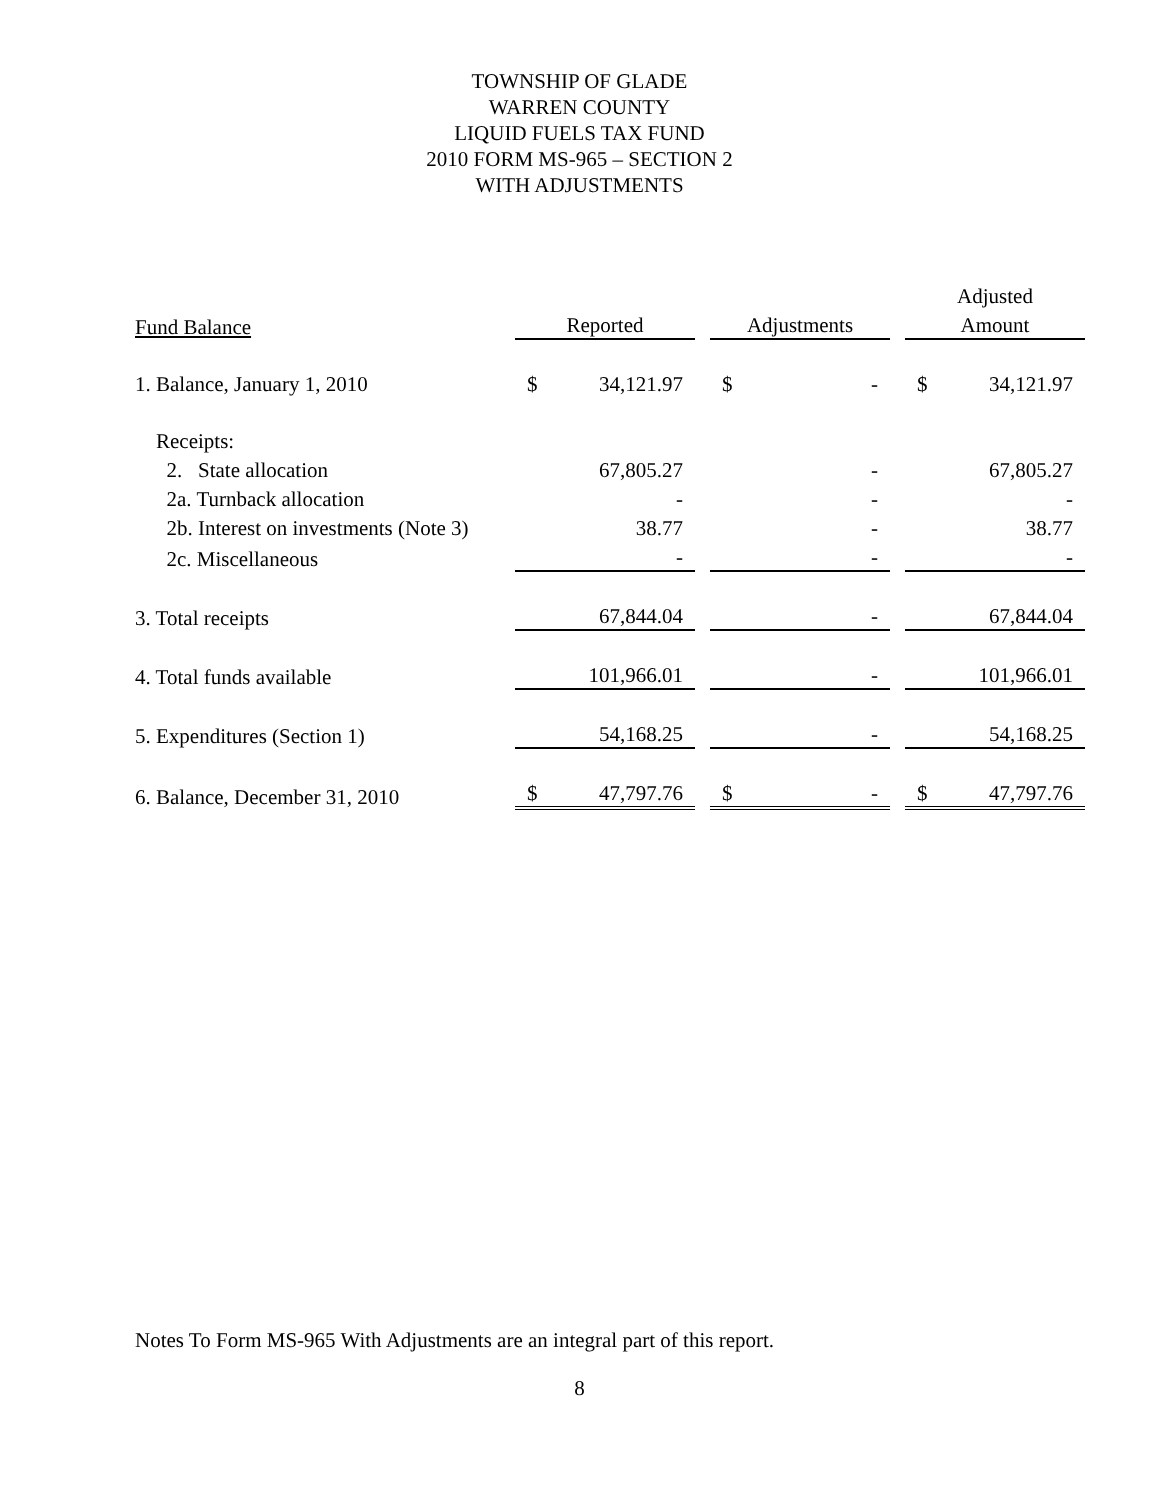TOWNSHIP OF GLADE
WARREN COUNTY
LIQUID FUELS TAX FUND
2010 FORM MS-965 – SECTION 2
WITH ADJUSTMENTS
| | | | | | | | Adjusted | |
| --- | --- | --- | --- | --- | --- | --- | --- | --- |
| Fund Balance | Reported | | | Adjustments | | | Amount | |
| 1. Balance, January 1, 2010 | $ | 34,121.97 | | $ | - | | $ | 34,121.97 |
| Receipts: | | | | | | | | |
| 2. State allocation | | 67,805.27 | | | - | | | 67,805.27 |
| 2a. Turnback allocation | | - | | | - | | | - |
| 2b. Interest on investments (Note 3) | | 38.77 | | | - | | | 38.77 |
| 2c. Miscellaneous | | - | | | - | | | - |
| 3. Total receipts | | 67,844.04 | | | - | | | 67,844.04 |
| 4. Total funds available | | 101,966.01 | | | - | | | 101,966.01 |
| 5. Expenditures (Section 1) | | 54,168.25 | | | - | | | 54,168.25 |
| 6. Balance, December 31, 2010 | $ | 47,797.76 | | $ | - | | $ | 47,797.76 |
Notes To Form MS-965 With Adjustments are an integral part of this report.
8